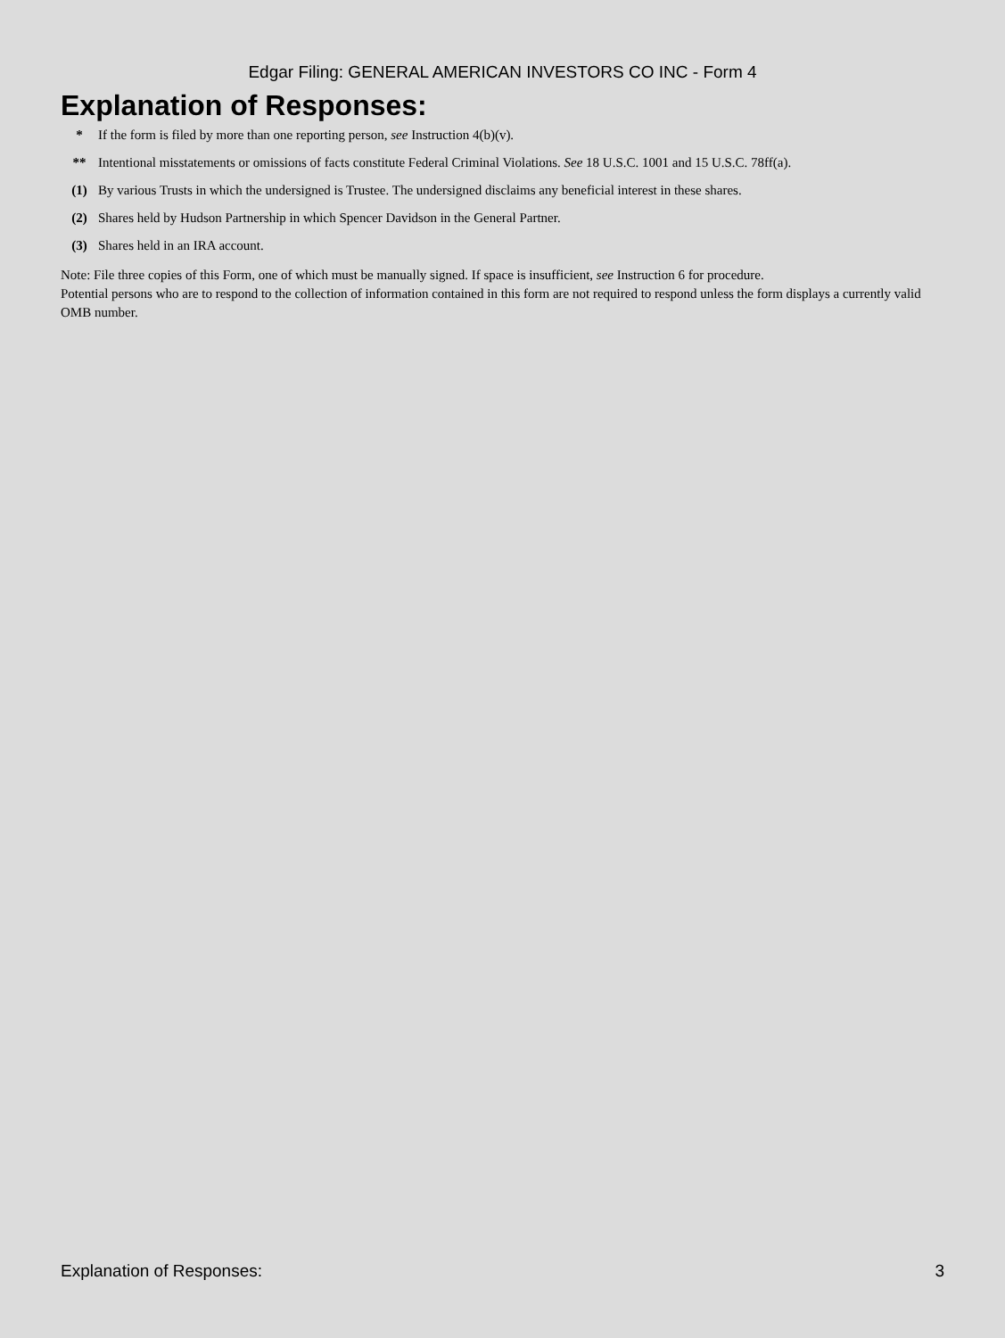Edgar Filing: GENERAL AMERICAN INVESTORS CO INC - Form 4
Explanation of Responses:
| * | If the form is filed by more than one reporting person, see Instruction 4(b)(v). |
| ** | Intentional misstatements or omissions of facts constitute Federal Criminal Violations. See 18 U.S.C. 1001 and 15 U.S.C. 78ff(a). |
| (1) | By various Trusts in which the undersigned is Trustee. The undersigned disclaims any beneficial interest in these shares. |
| (2) | Shares held by Hudson Partnership in which Spencer Davidson in the General Partner. |
| (3) | Shares held in an IRA account. |
Note: File three copies of this Form, one of which must be manually signed. If space is insufficient, see Instruction 6 for procedure.
Potential persons who are to respond to the collection of information contained in this form are not required to respond unless the form displays a currently valid OMB number.
Explanation of Responses: 3